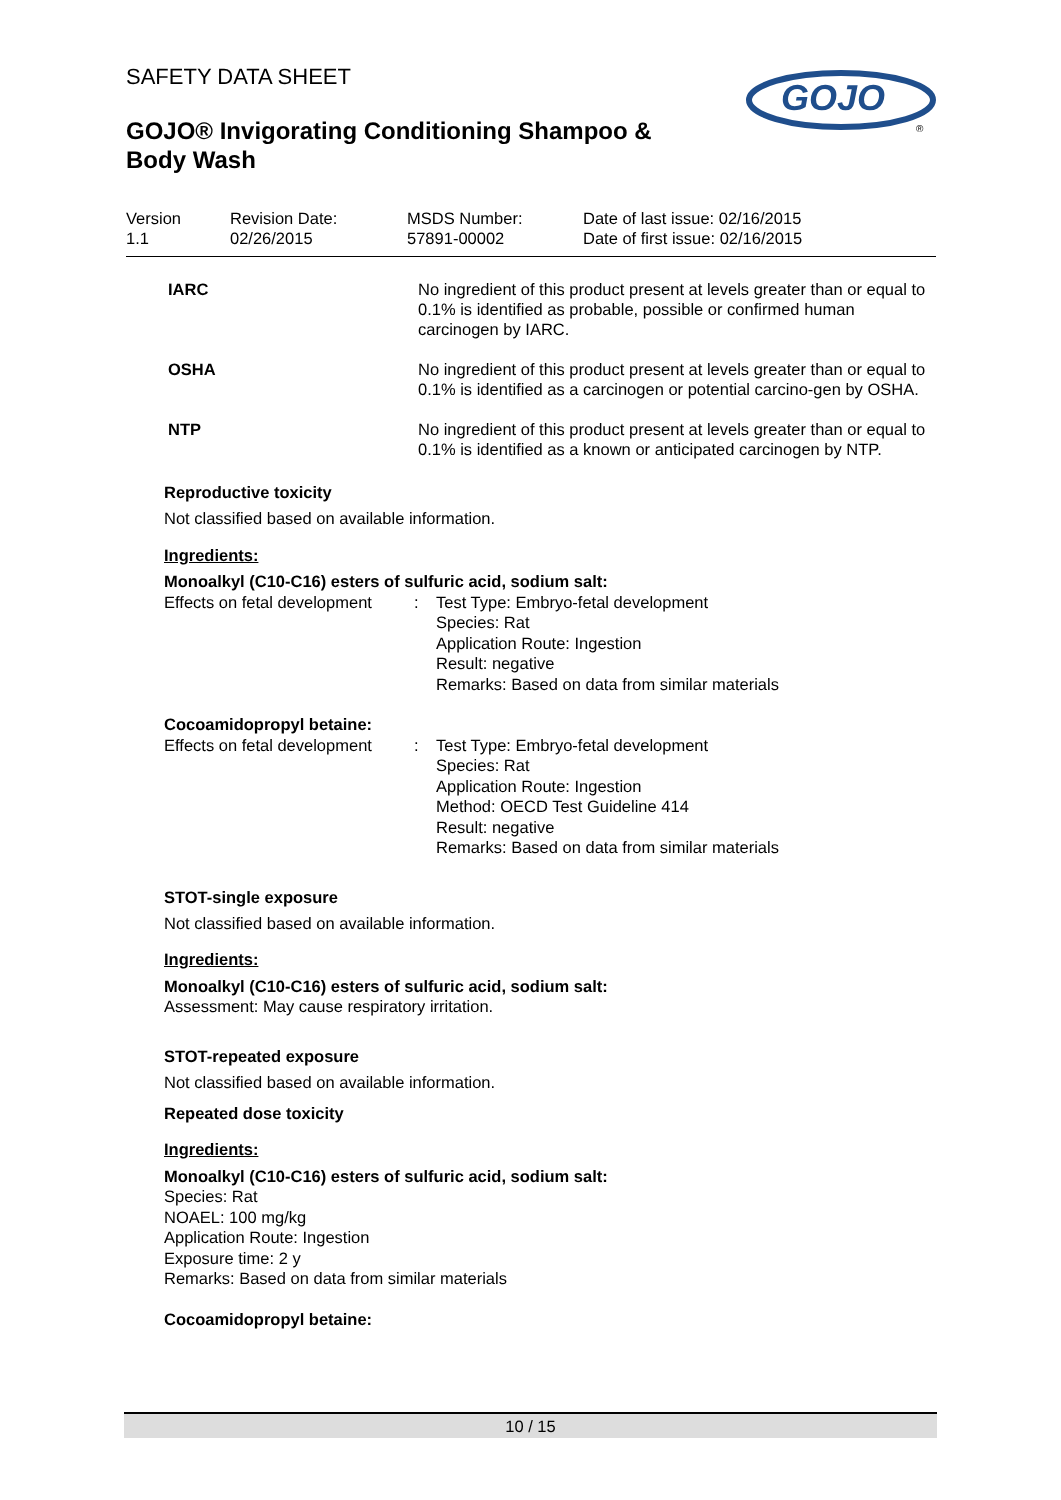SAFETY DATA SHEET
GOJO
®
GOJO® Invigorating Conditioning Shampoo & Body Wash
| Version 1.1 | Revision Date: 02/26/2015 | MSDS Number: 57891-00002 | Date of last issue: 02/16/2015 Date of first issue: 02/16/2015 |
IARC No ingredient of this product present at levels greater than or equal to 0.1% is identified as probable, possible or confirmed human carcinogen by IARC.
OSHA No ingredient of this product present at levels greater than or equal to 0.1% is identified as a carcinogen or potential carcino-gen by OSHA.
NTP No ingredient of this product present at levels greater than or equal to 0.1% is identified as a known or anticipated carcinogen by NTP.
Reproductive toxicity
Not classified based on available information.
Ingredients:
Monoalkyl (C10-C16) esters of sulfuric acid, sodium salt:
Effects on fetal development
: Test Type: Embryo-fetal development
Species: Rat
Application Route: Ingestion
Result: negative
Remarks: Based on data from similar materials
Cocoamidopropyl betaine:
Effects on fetal development
: Test Type: Embryo-fetal development
Species: Rat
Application Route: Ingestion
Method: OECD Test Guideline 414
Result: negative
Remarks: Based on data from similar materials
STOT-single exposure
Not classified based on available information.
Ingredients:
Monoalkyl (C10-C16) esters of sulfuric acid, sodium salt:
Assessment: May cause respiratory irritation.
STOT-repeated exposure
Not classified based on available information.
Repeated dose toxicity
Ingredients:
Monoalkyl (C10-C16) esters of sulfuric acid, sodium salt:
Species: Rat
NOAEL: 100 mg/kg
Application Route: Ingestion
Exposure time: 2 y
Remarks: Based on data from similar materials
Cocoamidopropyl betaine:
10 / 15